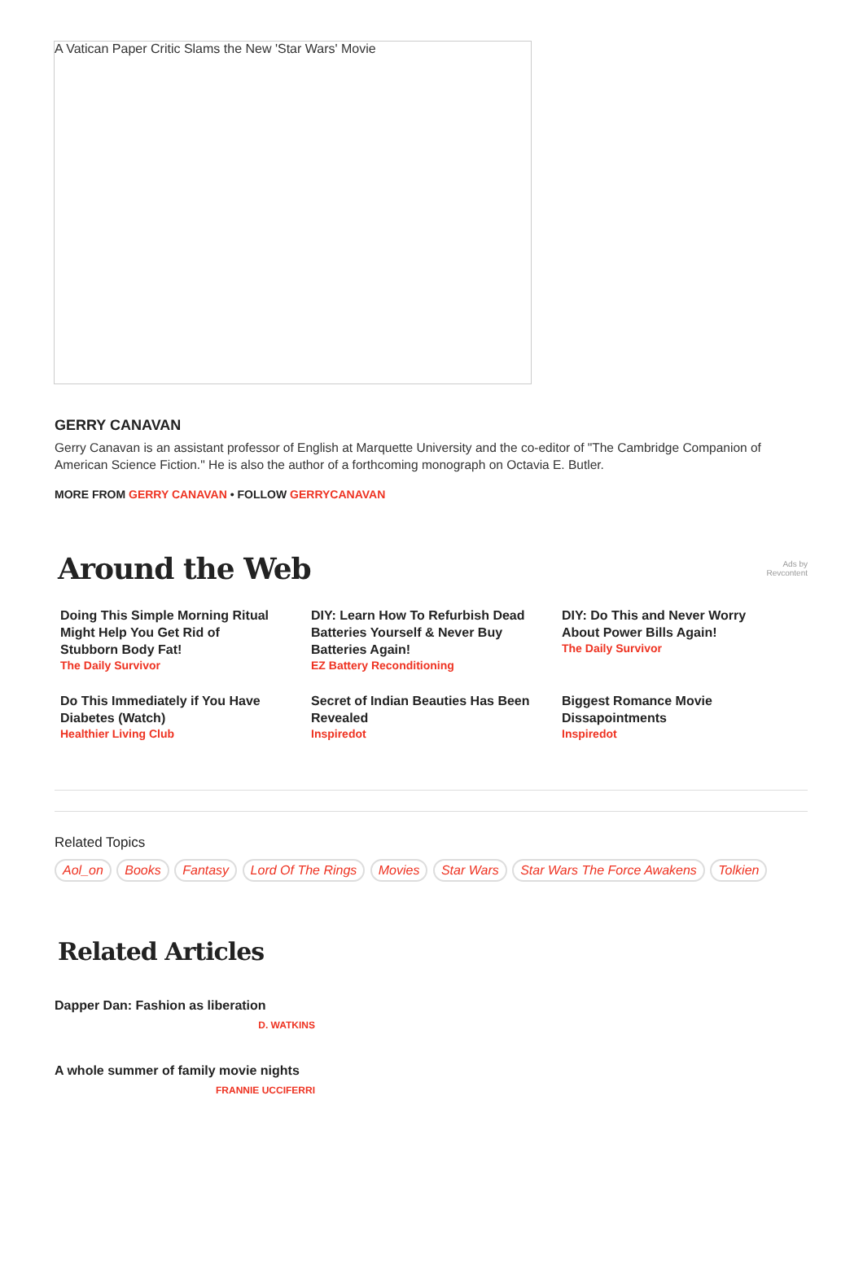A Vatican Paper Critic Slams the New 'Star Wars' Movie
GERRY CANAVAN
Gerry Canavan is an assistant professor of English at Marquette University and the co-editor of "The Cambridge Companion of American Science Fiction." He is also the author of a forthcoming monograph on Octavia E. Butler.
MORE FROM GERRY CANAVAN • FOLLOW GERRYCANAVAN
Around the Web
Ads by
Revcontent
Doing This Simple Morning Ritual Might Help You Get Rid of Stubborn Body Fat!
The Daily Survivor
DIY: Learn How To Refurbish Dead Batteries Yourself & Never Buy Batteries Again!
EZ Battery Reconditioning
DIY: Do This and Never Worry About Power Bills Again!
The Daily Survivor
Do This Immediately if You Have Diabetes (Watch)
Healthier Living Club
Secret of Indian Beauties Has Been Revealed
Inspiredot
Biggest Romance Movie Dissapointments
Inspiredot
Related Topics
Aol_on Books Fantasy Lord Of The Rings Movies Star Wars Star Wars The Force Awakens Tolkien
Related Articles
Dapper Dan: Fashion as liberation
D. WATKINS
A whole summer of family movie nights
FRANNIE UCCIFERRI